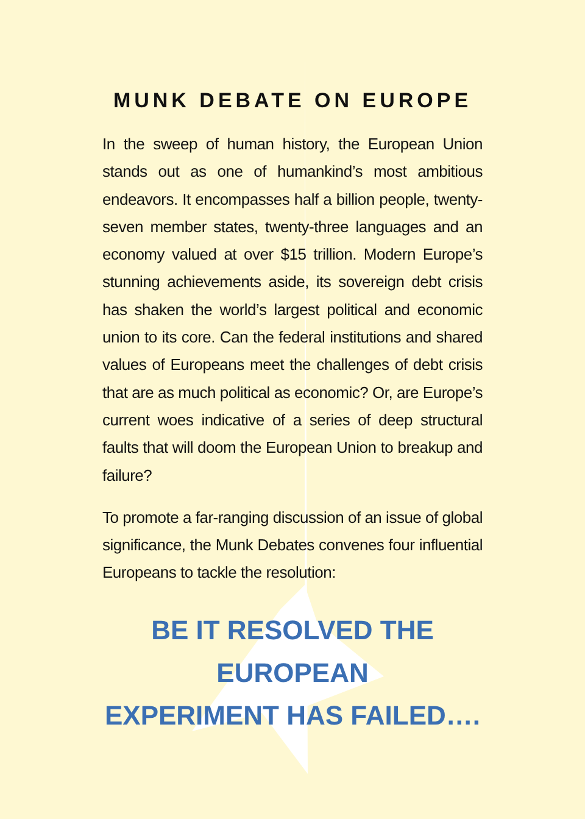MUNK DEBATE ON EUROPE
In the sweep of human history, the European Union stands out as one of humankind’s most ambitious endeavors. It encompasses half a billion people, twenty-seven member states, twenty-three languages and an economy valued at over $15 trillion. Modern Europe’s stunning achievements aside, its sovereign debt crisis has shaken the world’s largest political and economic union to its core. Can the federal institutions and shared values of Europeans meet the challenges of debt crisis that are as much political as economic? Or, are Europe’s current woes indicative of a series of deep structural faults that will doom the European Union to breakup and failure?
To promote a far-ranging discussion of an issue of global significance, the Munk Debates convenes four influential Europeans to tackle the resolution:
BE IT RESOLVED THE EUROPEAN
EXPERIMENT HAS FAILED….